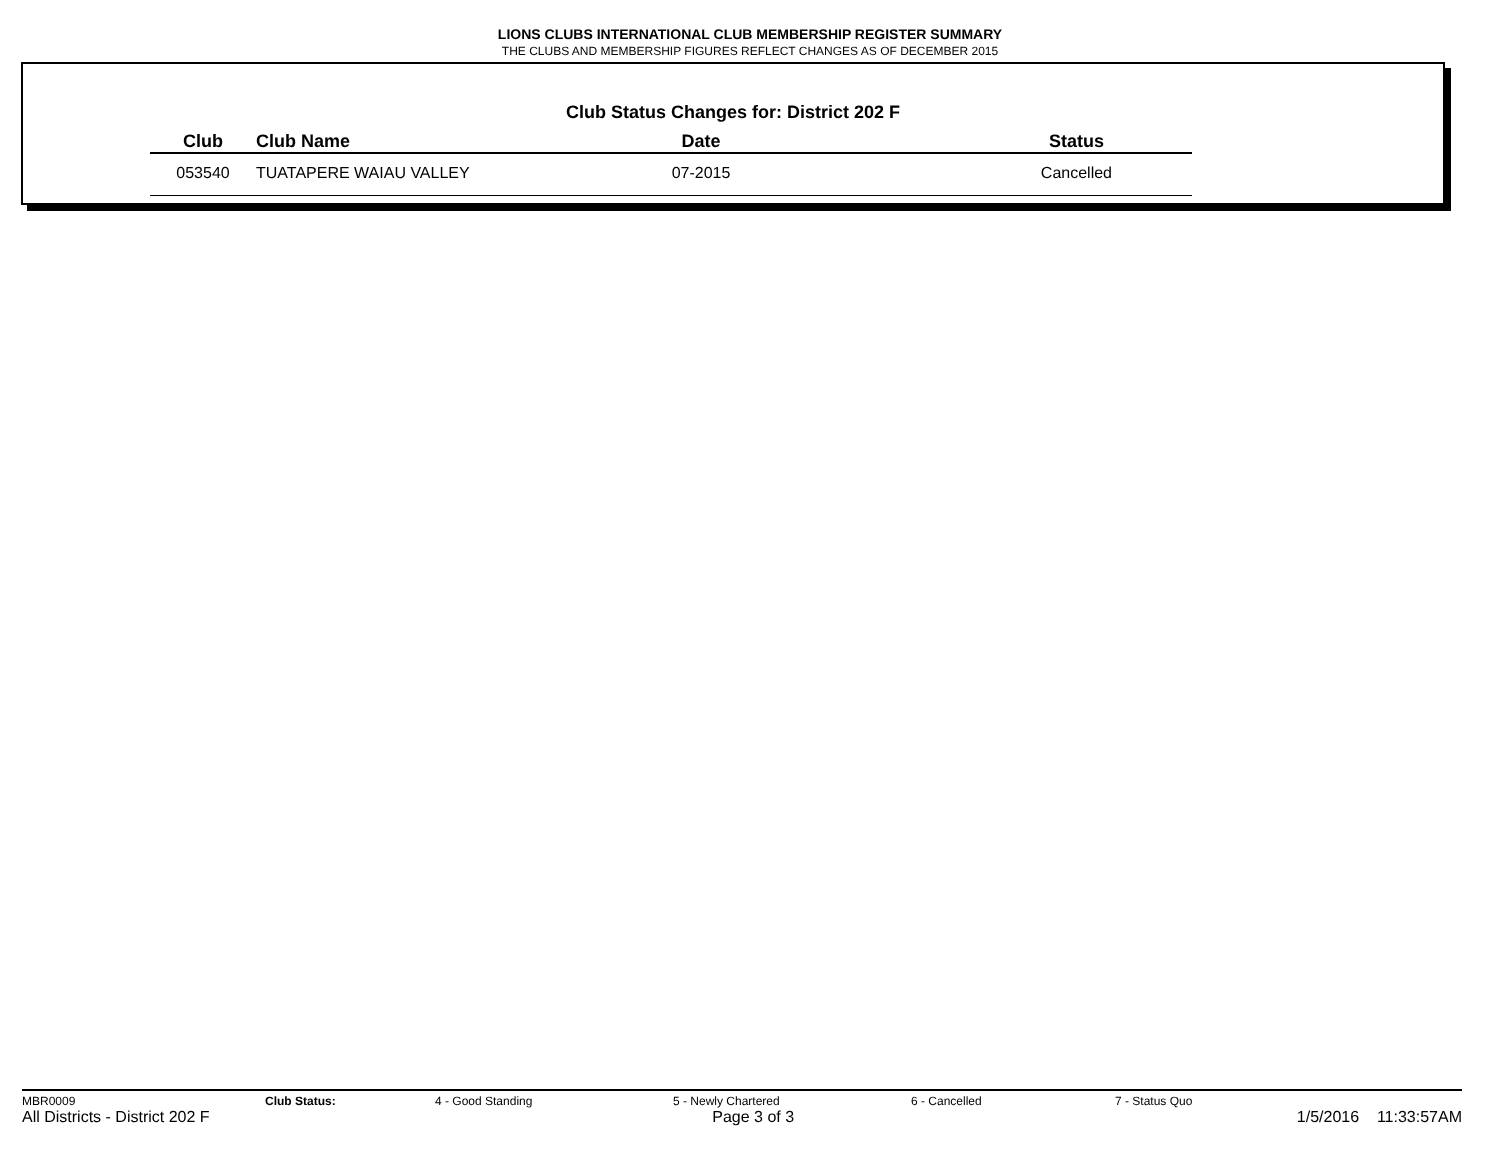LIONS CLUBS INTERNATIONAL CLUB MEMBERSHIP REGISTER SUMMARY
THE CLUBS AND MEMBERSHIP FIGURES REFLECT CHANGES AS OF DECEMBER 2015
Club Status Changes for: District 202 F
| Club | Club Name | Date | Status |
| --- | --- | --- | --- |
| 053540 | TUATAPERE WAIAU VALLEY | 07-2015 | Cancelled |
MBR0009 Club Status: 4 - Good Standing 5 - Newly Chartered 6 - Cancelled 7 - Status Quo
All Districts - District 202 F Page 3 of 3 1/5/2016 11:33:57AM